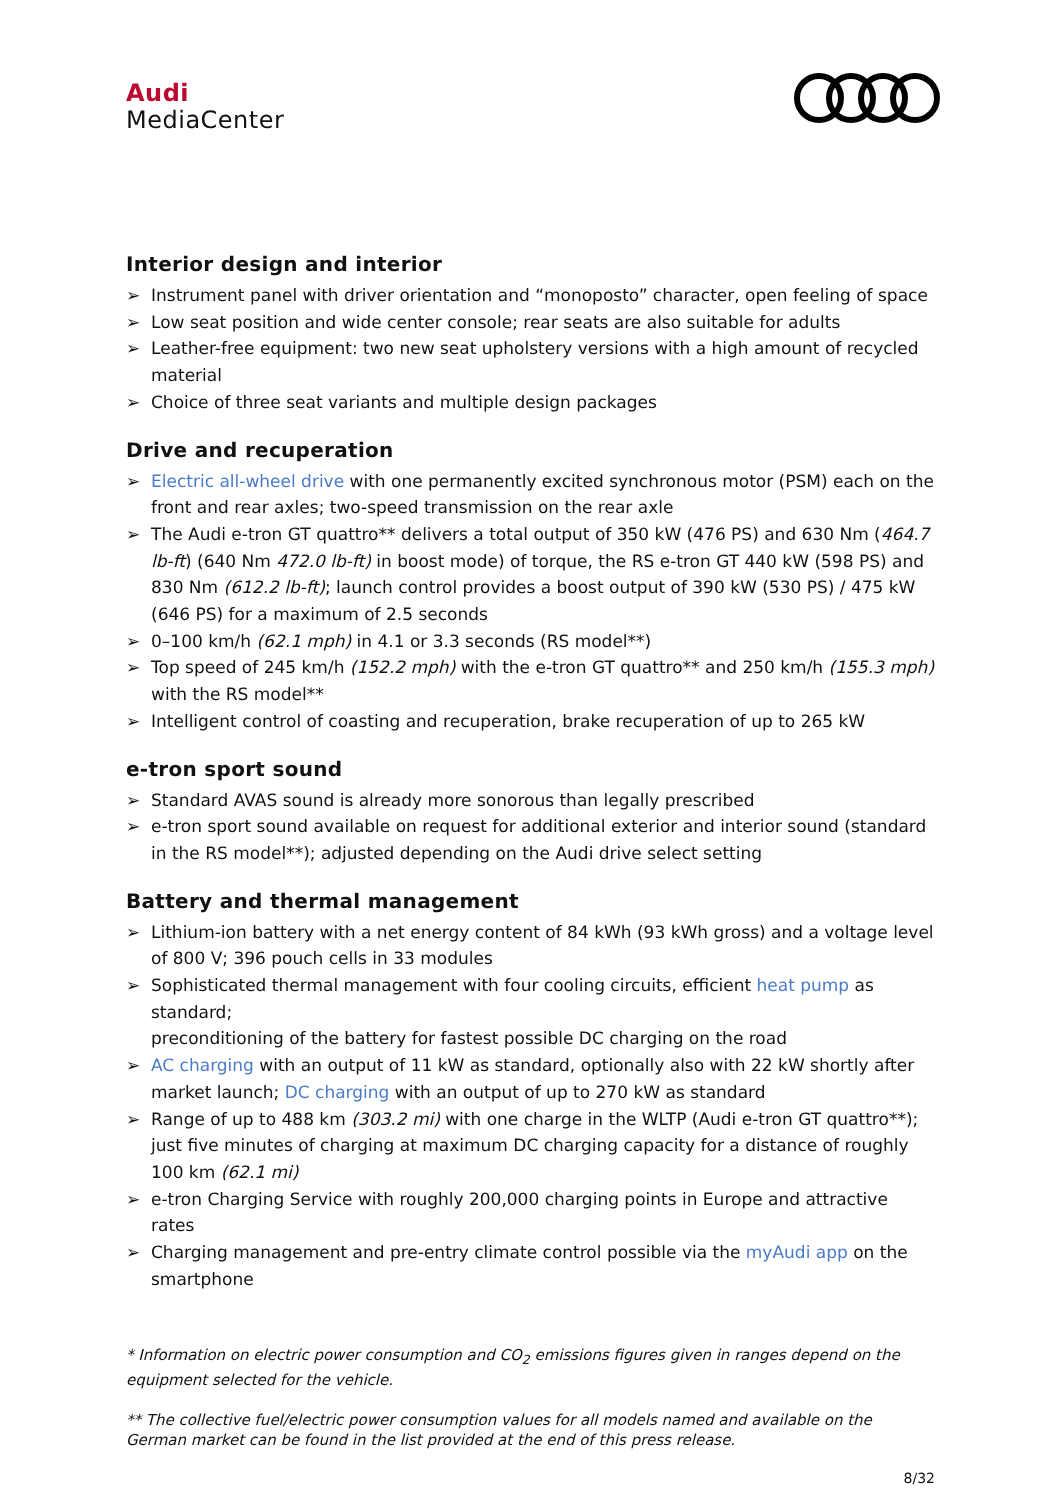Audi
MediaCenter
Interior design and interior
➢ Instrument panel with driver orientation and “monoposto” character, open feeling of space
➢ Low seat position and wide center console; rear seats are also suitable for adults
➢ Leather-free equipment: two new seat upholstery versions with a high amount of recycled material
➢ Choice of three seat variants and multiple design packages
Drive and recuperation
➢ Electric all-wheel drive with one permanently excited synchronous motor (PSM) each on the front and rear axles; two-speed transmission on the rear axle
➢ The Audi e-tron GT quattro** delivers a total output of 350 kW (476 PS) and 630 Nm (464.7 lb-ft) (640 Nm 472.0 lb-ft) in boost mode) of torque, the RS e-tron GT 440 kW (598 PS) and 830 Nm (612.2 lb-ft); launch control provides a boost output of 390 kW (530 PS) / 475 kW (646 PS) for a maximum of 2.5 seconds
➢ 0–100 km/h (62.1 mph) in 4.1 or 3.3 seconds (RS model**)
➢ Top speed of 245 km/h (152.2 mph) with the e-tron GT quattro** and 250 km/h (155.3 mph) with the RS model**
➢ Intelligent control of coasting and recuperation, brake recuperation of up to 265 kW
e-tron sport sound
➢ Standard AVAS sound is already more sonorous than legally prescribed
➢ e-tron sport sound available on request for additional exterior and interior sound (standard in the RS model**); adjusted depending on the Audi drive select setting
Battery and thermal management
➢ Lithium-ion battery with a net energy content of 84 kWh (93 kWh gross) and a voltage level of 800 V; 396 pouch cells in 33 modules
➢ Sophisticated thermal management with four cooling circuits, efficient heat pump as standard;
preconditioning of the battery for fastest possible DC charging on the road
➢ AC charging with an output of 11 kW as standard, optionally also with 22 kW shortly after market launch; DC charging with an output of up to 270 kW as standard
➢ Range of up to 488 km (303.2 mi) with one charge in the WLTP (Audi e-tron GT quattro**); just five minutes of charging at maximum DC charging capacity for a distance of roughly 100 km (62.1 mi)
➢ e-tron Charging Service with roughly 200,000 charging points in Europe and attractive rates
➢ Charging management and pre-entry climate control possible via the myAudi app on the smartphone
* Information on electric power consumption and CO<sub>2</sub> emissions figures given in ranges depend on the equipment selected for the vehicle.
** The collective fuel/electric power consumption values for all models named and available on the German market can be found in the list provided at the end of this press release.
8/32